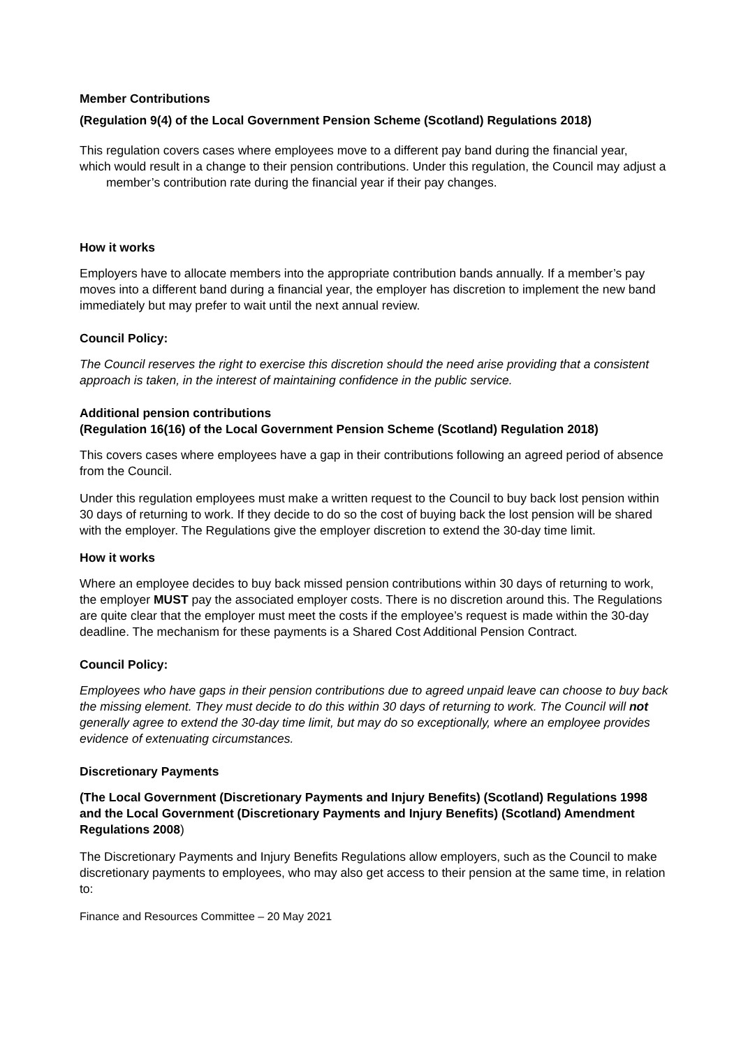Member Contributions
(Regulation 9(4) of the Local Government Pension Scheme (Scotland) Regulations 2018)
This regulation covers cases where employees move to a different pay band during the financial year,
which would result in a change to their pension contributions. Under this regulation, the Council may adjust a member’s contribution rate during the financial year if their pay changes.
How it works
Employers have to allocate members into the appropriate contribution bands annually. If a member’s pay moves into a different band during a financial year, the employer has discretion to implement the new band immediately but may prefer to wait until the next annual review.
Council Policy:
The Council reserves the right to exercise this discretion should the need arise providing that a consistent approach is taken, in the interest of maintaining confidence in the public service.
Additional pension contributions
(Regulation 16(16) of the Local Government Pension Scheme (Scotland) Regulation 2018)
This covers cases where employees have a gap in their contributions following an agreed period of absence from the Council.
Under this regulation employees must make a written request to the Council to buy back lost pension within 30 days of returning to work. If they decide to do so the cost of buying back the lost pension will be shared with the employer. The Regulations give the employer discretion to extend the 30-day time limit.
How it works
Where an employee decides to buy back missed pension contributions within 30 days of returning to work, the employer MUST pay the associated employer costs. There is no discretion around this. The Regulations are quite clear that the employer must meet the costs if the employee’s request is made within the 30-day deadline. The mechanism for these payments is a Shared Cost Additional Pension Contract.
Council Policy:
Employees who have gaps in their pension contributions due to agreed unpaid leave can choose to buy back the missing element. They must decide to do this within 30 days of returning to work. The Council will not generally agree to extend the 30-day time limit, but may do so exceptionally, where an employee provides evidence of extenuating circumstances.
Discretionary Payments
(The Local Government (Discretionary Payments and Injury Benefits) (Scotland) Regulations 1998 and the Local Government (Discretionary Payments and Injury Benefits) (Scotland) Amendment Regulations 2008)
The Discretionary Payments and Injury Benefits Regulations allow employers, such as the Council to make discretionary payments to employees, who may also get access to their pension at the same time, in relation to:
Finance and Resources Committee – 20 May 2021